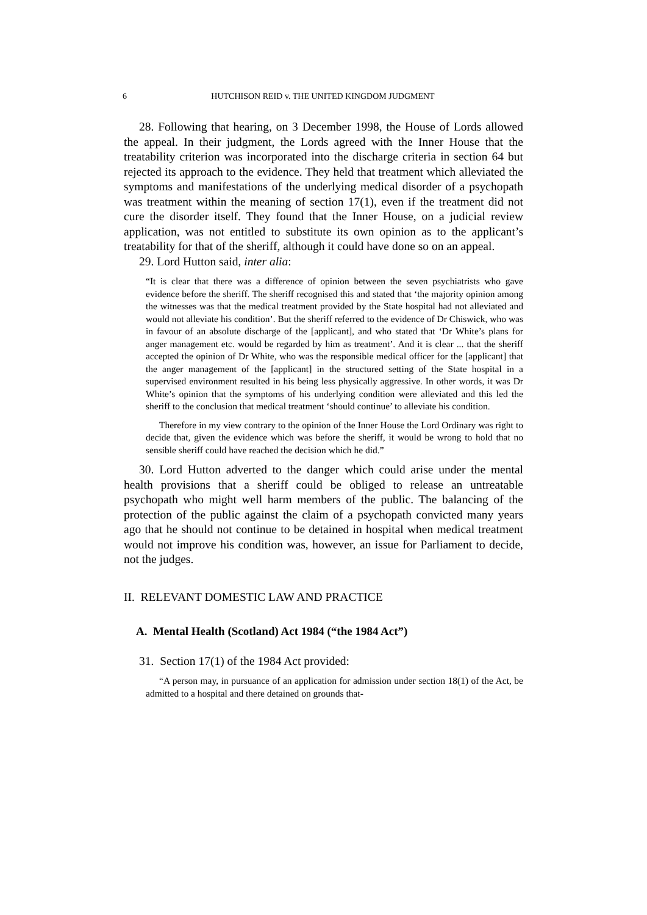6 HUTCHISON REID v. THE UNITED KINGDOM JUDGMENT
28. Following that hearing, on 3 December 1998, the House of Lords allowed the appeal. In their judgment, the Lords agreed with the Inner House that the treatability criterion was incorporated into the discharge criteria in section 64 but rejected its approach to the evidence. They held that treatment which alleviated the symptoms and manifestations of the underlying medical disorder of a psychopath was treatment within the meaning of section 17(1), even if the treatment did not cure the disorder itself. They found that the Inner House, on a judicial review application, was not entitled to substitute its own opinion as to the applicant’s treatability for that of the sheriff, although it could have done so on an appeal.
29. Lord Hutton said, inter alia:
“It is clear that there was a difference of opinion between the seven psychiatrists who gave evidence before the sheriff. The sheriff recognised this and stated that ‘the majority opinion among the witnesses was that the medical treatment provided by the State hospital had not alleviated and would not alleviate his condition’. But the sheriff referred to the evidence of Dr Chiswick, who was in favour of an absolute discharge of the [applicant], and who stated that ‘Dr White’s plans for anger management etc. would be regarded by him as treatment’. And it is clear ... that the sheriff accepted the opinion of Dr White, who was the responsible medical officer for the [applicant] that the anger management of the [applicant] in the structured setting of the State hospital in a supervised environment resulted in his being less physically aggressive. In other words, it was Dr White’s opinion that the symptoms of his underlying condition were alleviated and this led the sheriff to the conclusion that medical treatment ‘should continue’ to alleviate his condition.
Therefore in my view contrary to the opinion of the Inner House the Lord Ordinary was right to decide that, given the evidence which was before the sheriff, it would be wrong to hold that no sensible sheriff could have reached the decision which he did.”
30. Lord Hutton adverted to the danger which could arise under the mental health provisions that a sheriff could be obliged to release an untreatable psychopath who might well harm members of the public. The balancing of the protection of the public against the claim of a psychopath convicted many years ago that he should not continue to be detained in hospital when medical treatment would not improve his condition was, however, an issue for Parliament to decide, not the judges.
II. RELEVANT DOMESTIC LAW AND PRACTICE
A. Mental Health (Scotland) Act 1984 (“the 1984 Act”)
31. Section 17(1) of the 1984 Act provided:
“A person may, in pursuance of an application for admission under section 18(1) of the Act, be admitted to a hospital and there detained on grounds that-